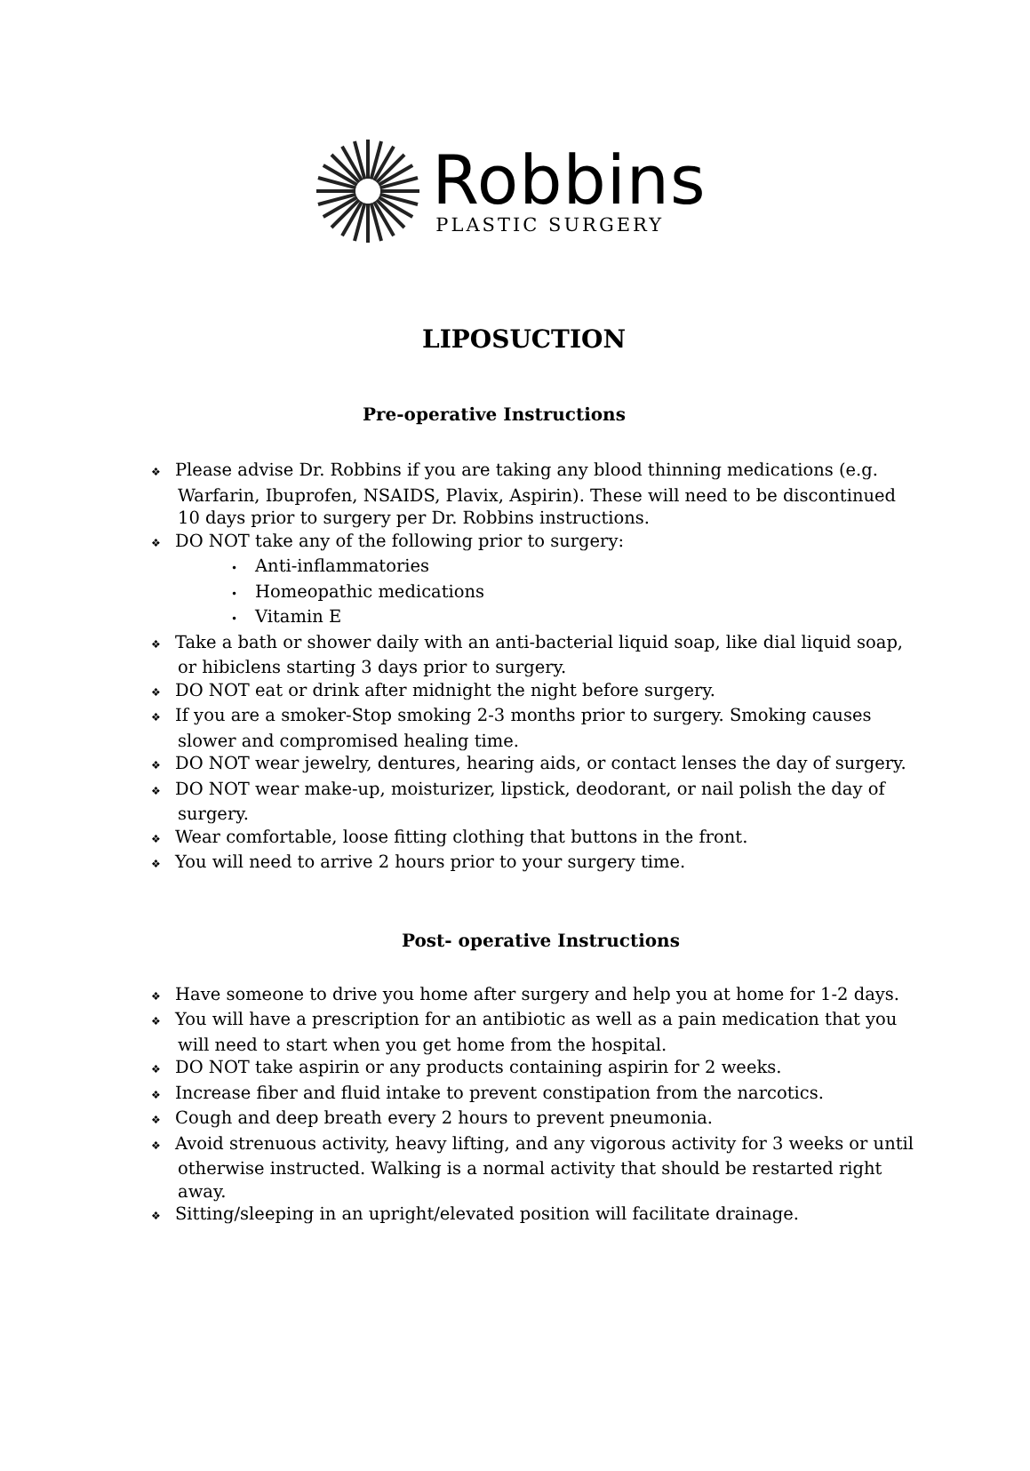Robbins
PLASTIC SURGERY
LIPOSUCTION
Pre-operative Instructions
❖ Please advise Dr. Robbins if you are taking any blood thinning medications (e.g. Warfarin, Ibuprofen, NSAIDS, Plavix, Aspirin). These will need to be discontinued 10 days prior to surgery per Dr. Robbins instructions.
❖ DO NOT take any of the following prior to surgery:
• Anti-inflammatories
• Homeopathic medications
• Vitamin E
❖ Take a bath or shower daily with an anti-bacterial liquid soap, like dial liquid soap, or hibiclens starting 3 days prior to surgery.
❖ DO NOT eat or drink after midnight the night before surgery.
❖ If you are a smoker-Stop smoking 2-3 months prior to surgery. Smoking causes slower and compromised healing time.
❖ DO NOT wear jewelry, dentures, hearing aids, or contact lenses the day of surgery.
❖ DO NOT wear make-up, moisturizer, lipstick, deodorant, or nail polish the day of surgery.
❖ Wear comfortable, loose fitting clothing that buttons in the front.
❖ You will need to arrive 2 hours prior to your surgery time.
Post- operative Instructions
❖ Have someone to drive you home after surgery and help you at home for 1-2 days.
❖ You will have a prescription for an antibiotic as well as a pain medication that you will need to start when you get home from the hospital.
❖ DO NOT take aspirin or any products containing aspirin for 2 weeks.
❖ Increase fiber and fluid intake to prevent constipation from the narcotics.
❖ Cough and deep breath every 2 hours to prevent pneumonia.
❖ Avoid strenuous activity, heavy lifting, and any vigorous activity for 3 weeks or until otherwise instructed. Walking is a normal activity that should be restarted right away.
❖ Sitting/sleeping in an upright/elevated position will facilitate drainage.